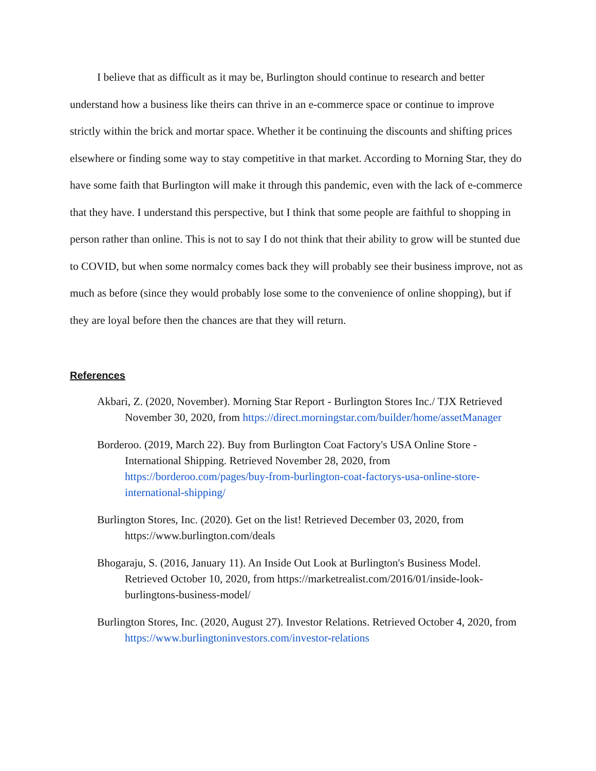I believe that as difficult as it may be, Burlington should continue to research and better understand how a business like theirs can thrive in an e-commerce space or continue to improve strictly within the brick and mortar space. Whether it be continuing the discounts and shifting prices elsewhere or finding some way to stay competitive in that market. According to Morning Star, they do have some faith that Burlington will make it through this pandemic, even with the lack of e-commerce that they have. I understand this perspective, but I think that some people are faithful to shopping in person rather than online. This is not to say I do not think that their ability to grow will be stunted due to COVID, but when some normalcy comes back they will probably see their business improve, not as much as before (since they would probably lose some to the convenience of online shopping), but if they are loyal before then the chances are that they will return.
References
Akbari, Z. (2020, November). Morning Star Report - Burlington Stores Inc./ TJX Retrieved November 30, 2020, from https://direct.morningstar.com/builder/home/assetManager
Borderoo. (2019, March 22). Buy from Burlington Coat Factory's USA Online Store - International Shipping. Retrieved November 28, 2020, from https://borderoo.com/pages/buy-from-burlington-coat-factorys-usa-online-store-international-shipping/
Burlington Stores, Inc. (2020). Get on the list! Retrieved December 03, 2020, from https://www.burlington.com/deals
Bhogaraju, S. (2016, January 11). An Inside Out Look at Burlington's Business Model. Retrieved October 10, 2020, from https://marketrealist.com/2016/01/inside-look-burlingtons-business-model/
Burlington Stores, Inc. (2020, August 27). Investor Relations. Retrieved October 4, 2020, from https://www.burlingtoninvestors.com/investor-relations